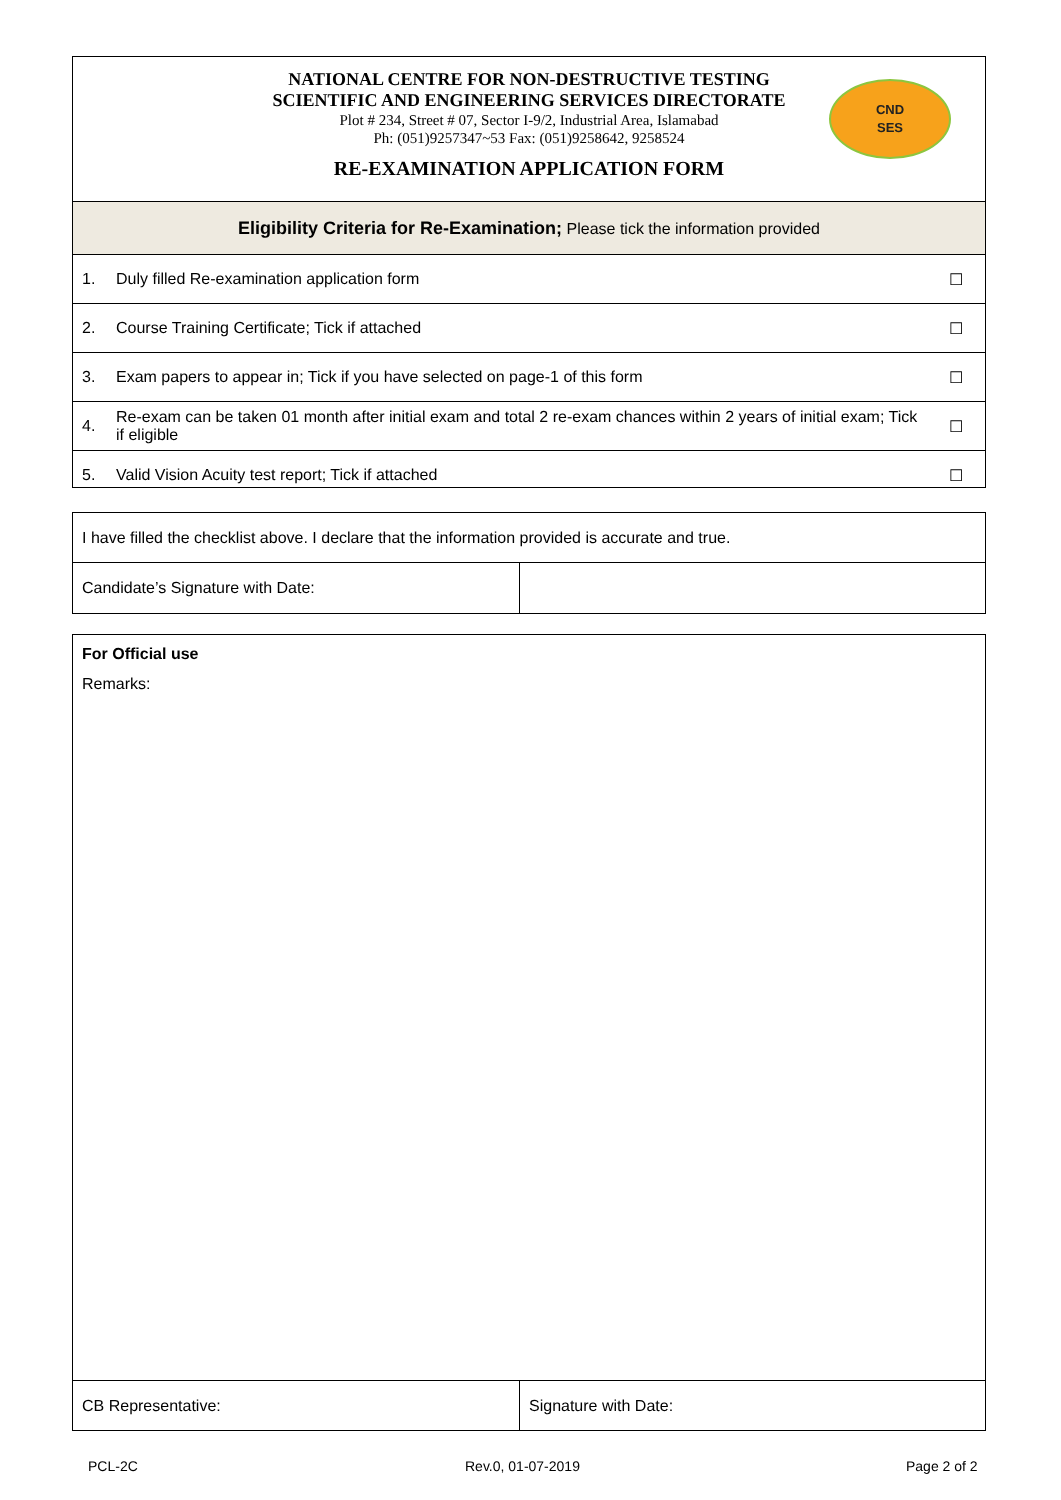NATIONAL CENTRE FOR NON-DESTRUCTIVE TESTING
SCIENTIFIC AND ENGINEERING SERVICES DIRECTORATE
Plot # 234, Street # 07, Sector I-9/2, Industrial Area, Islamabad
Ph: (051)9257347~53 Fax: (051)9258642, 9258524
RE-EXAMINATION APPLICATION FORM
CND
SES
| Eligibility Criteria for Re-Examination; Please tick the information provided | | |
| 1. | Duly filled Re-examination application form | ☐ |
| 2. | Course Training Certificate; Tick if attached | ☐ |
| 3. | Exam papers to appear in; Tick if you have selected on page-1 of this form | ☐ |
| 4. | Re-exam can be taken 01 month after initial exam and total 2 re-exam chances within 2 years of initial exam; Tick if eligible | ☐ |
| 5. | Valid Vision Acuity test report; Tick if attached | ☐ |
| I have filled the checklist above. I declare that the information provided is accurate and true. | |
| Candidate’s Signature with Date: | |
For Official use
Remarks:
| CB Representative: | Signature with Date: |
PCL-2C Rev.0, 01-07-2019 Page 2 of 2